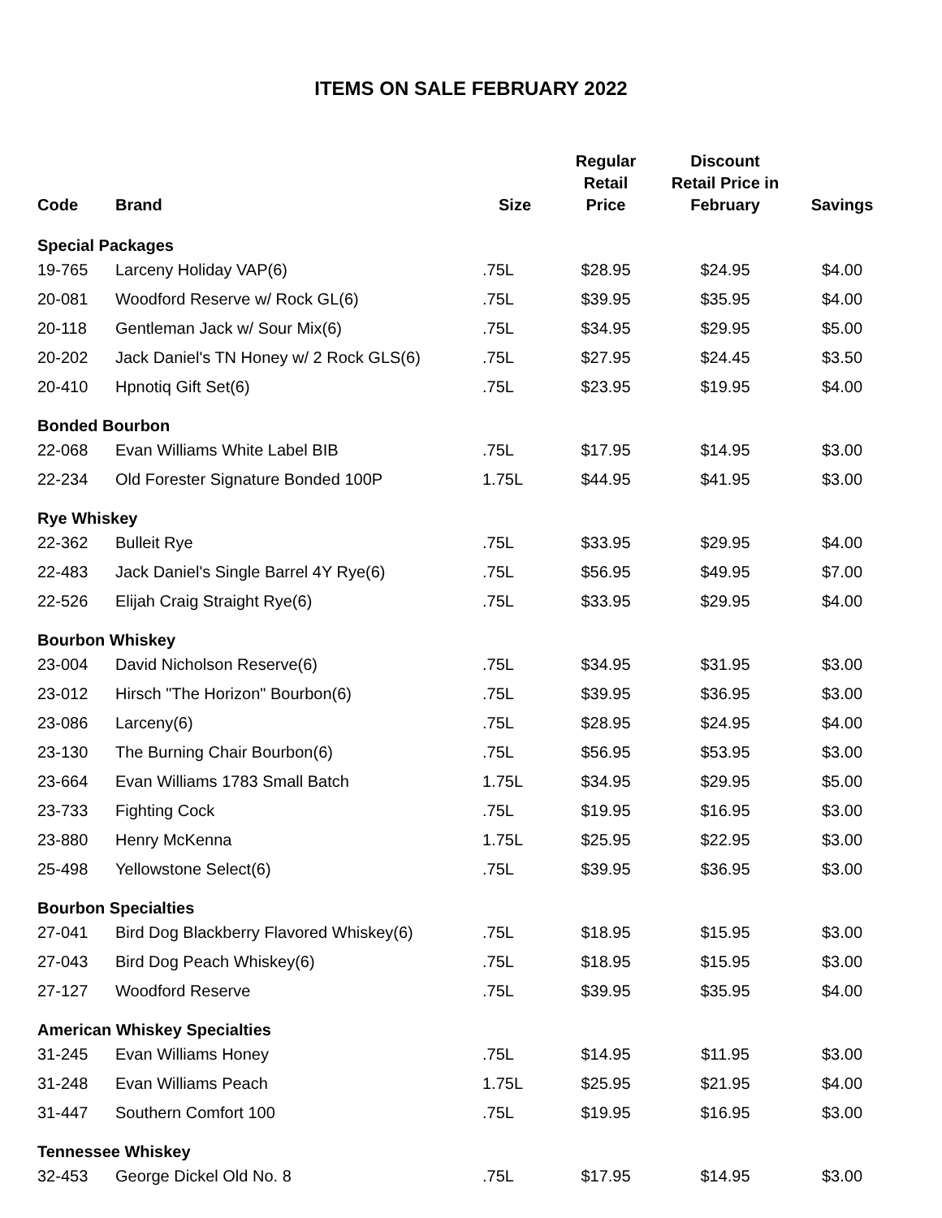ITEMS ON SALE FEBRUARY 2022
| Code | Brand | Size | Regular Retail Price | Discount Retail Price in February | Savings |
| --- | --- | --- | --- | --- | --- |
| Special Packages | | | | | |
| 19-765 | Larceny Holiday VAP(6) | .75L | $28.95 | $24.95 | $4.00 |
| 20-081 | Woodford Reserve w/ Rock GL(6) | .75L | $39.95 | $35.95 | $4.00 |
| 20-118 | Gentleman Jack w/ Sour Mix(6) | .75L | $34.95 | $29.95 | $5.00 |
| 20-202 | Jack Daniel's TN Honey w/ 2 Rock GLS(6) | .75L | $27.95 | $24.45 | $3.50 |
| 20-410 | Hpnotiq Gift Set(6) | .75L | $23.95 | $19.95 | $4.00 |
| Bonded Bourbon | | | | | |
| 22-068 | Evan Williams White Label BIB | .75L | $17.95 | $14.95 | $3.00 |
| 22-234 | Old Forester Signature Bonded 100P | 1.75L | $44.95 | $41.95 | $3.00 |
| Rye Whiskey | | | | | |
| 22-362 | Bulleit Rye | .75L | $33.95 | $29.95 | $4.00 |
| 22-483 | Jack Daniel's Single Barrel 4Y Rye(6) | .75L | $56.95 | $49.95 | $7.00 |
| 22-526 | Elijah Craig Straight Rye(6) | .75L | $33.95 | $29.95 | $4.00 |
| Bourbon Whiskey | | | | | |
| 23-004 | David Nicholson Reserve(6) | .75L | $34.95 | $31.95 | $3.00 |
| 23-012 | Hirsch "The Horizon" Bourbon(6) | .75L | $39.95 | $36.95 | $3.00 |
| 23-086 | Larceny(6) | .75L | $28.95 | $24.95 | $4.00 |
| 23-130 | The Burning Chair Bourbon(6) | .75L | $56.95 | $53.95 | $3.00 |
| 23-664 | Evan Williams 1783 Small Batch | 1.75L | $34.95 | $29.95 | $5.00 |
| 23-733 | Fighting Cock | .75L | $19.95 | $16.95 | $3.00 |
| 23-880 | Henry McKenna | 1.75L | $25.95 | $22.95 | $3.00 |
| 25-498 | Yellowstone Select(6) | .75L | $39.95 | $36.95 | $3.00 |
| Bourbon Specialties | | | | | |
| 27-041 | Bird Dog Blackberry Flavored Whiskey(6) | .75L | $18.95 | $15.95 | $3.00 |
| 27-043 | Bird Dog Peach Whiskey(6) | .75L | $18.95 | $15.95 | $3.00 |
| 27-127 | Woodford Reserve | .75L | $39.95 | $35.95 | $4.00 |
| American Whiskey Specialties | | | | | |
| 31-245 | Evan Williams Honey | .75L | $14.95 | $11.95 | $3.00 |
| 31-248 | Evan Williams Peach | 1.75L | $25.95 | $21.95 | $4.00 |
| 31-447 | Southern Comfort 100 | .75L | $19.95 | $16.95 | $3.00 |
| Tennessee Whiskey | | | | | |
| 32-453 | George Dickel Old No. 8 | .75L | $17.95 | $14.95 | $3.00 |